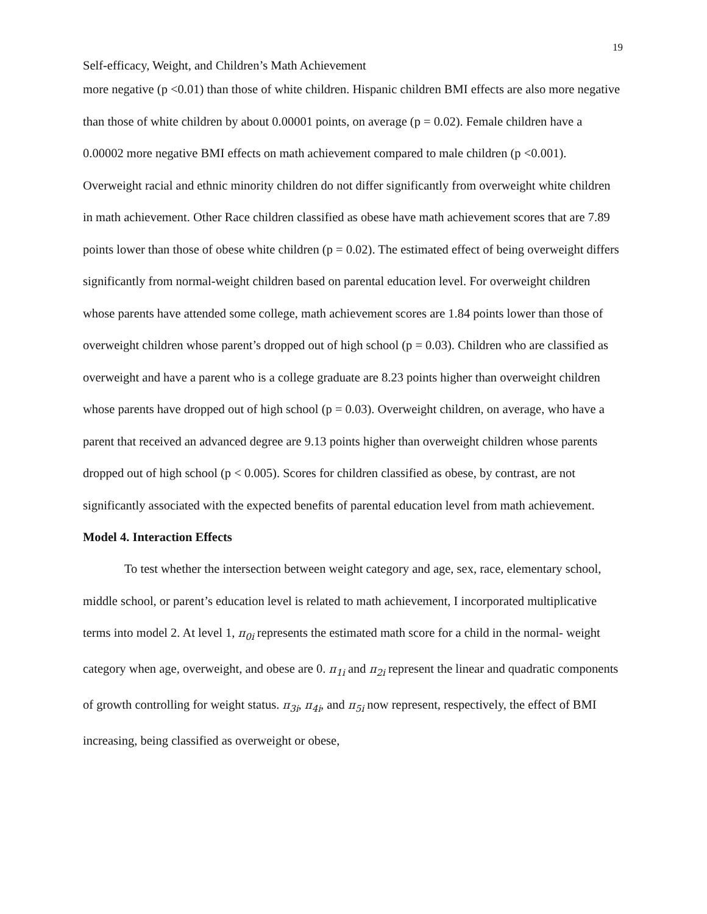19
Self-efficacy, Weight, and Children’s Math Achievement
more negative (p <0.01) than those of white children. Hispanic children BMI effects are also more negative than those of white children by about 0.00001 points, on average (p = 0.02). Female children have a 0.00002 more negative BMI effects on math achievement compared to male children (p <0.001). Overweight racial and ethnic minority children do not differ significantly from overweight white children in math achievement. Other Race children classified as obese have math achievement scores that are 7.89 points lower than those of obese white children (p = 0.02). The estimated effect of being overweight differs significantly from normal-weight children based on parental education level. For overweight children whose parents have attended some college, math achievement scores are 1.84 points lower than those of overweight children whose parent’s dropped out of high school (p = 0.03). Children who are classified as overweight and have a parent who is a college graduate are 8.23 points higher than overweight children whose parents have dropped out of high school (p = 0.03). Overweight children, on average, who have a parent that received an advanced degree are 9.13 points higher than overweight children whose parents dropped out of high school (p < 0.005). Scores for children classified as obese, by contrast, are not significantly associated with the expected benefits of parental education level from math achievement.
Model 4. Interaction Effects
To test whether the intersection between weight category and age, sex, race, elementary school, middle school, or parent’s education level is related to math achievement, I incorporated multiplicative terms into model 2. At level 1, π<sub>0i</sub> represents the estimated math score for a child in the normal- weight category when age, overweight, and obese are 0. π<sub>1i</sub> and π<sub>2i</sub> represent the linear and quadratic components of growth controlling for weight status. π<sub>3i</sub>, π<sub>4i</sub>, and π<sub>5i</sub> now represent, respectively, the effect of BMI increasing, being classified as overweight or obese,